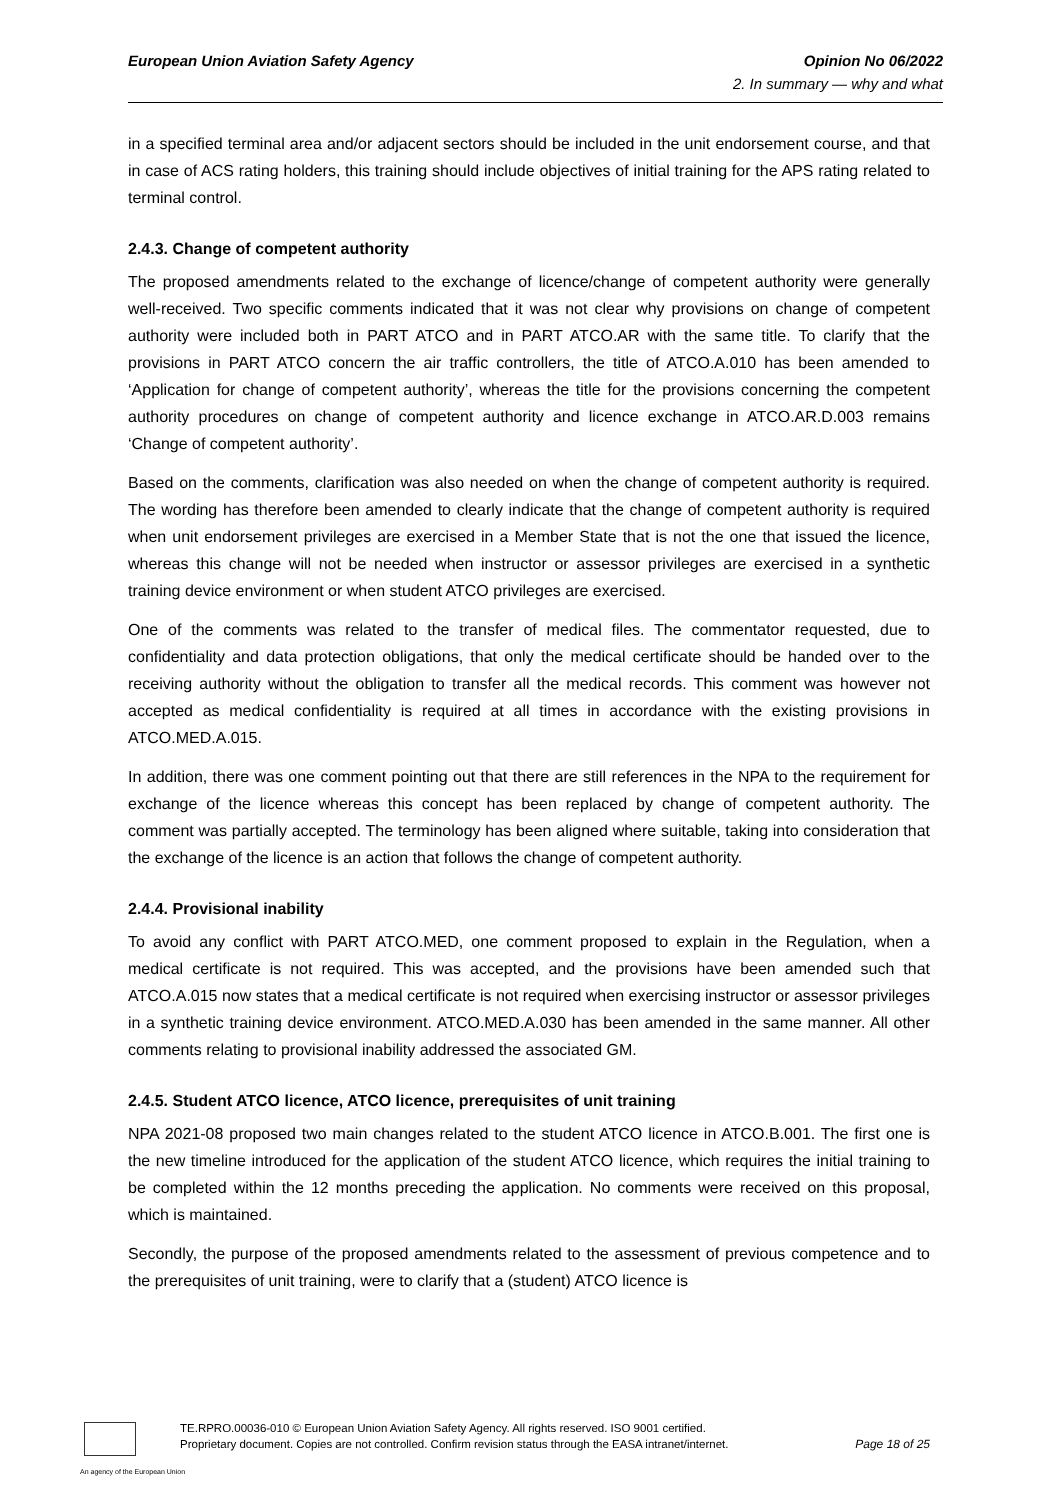European Union Aviation Safety Agency Opinion No 06/2022
2. In summary — why and what
in a specified terminal area and/or adjacent sectors should be included in the unit endorsement course, and that in case of ACS rating holders, this training should include objectives of initial training for the APS rating related to terminal control.
2.4.3. Change of competent authority
The proposed amendments related to the exchange of licence/change of competent authority were generally well-received. Two specific comments indicated that it was not clear why provisions on change of competent authority were included both in PART ATCO and in PART ATCO.AR with the same title. To clarify that the provisions in PART ATCO concern the air traffic controllers, the title of ATCO.A.010 has been amended to ‘Application for change of competent authority’, whereas the title for the provisions concerning the competent authority procedures on change of competent authority and licence exchange in ATCO.AR.D.003 remains ‘Change of competent authority’.
Based on the comments, clarification was also needed on when the change of competent authority is required. The wording has therefore been amended to clearly indicate that the change of competent authority is required when unit endorsement privileges are exercised in a Member State that is not the one that issued the licence, whereas this change will not be needed when instructor or assessor privileges are exercised in a synthetic training device environment or when student ATCO privileges are exercised.
One of the comments was related to the transfer of medical files. The commentator requested, due to confidentiality and data protection obligations, that only the medical certificate should be handed over to the receiving authority without the obligation to transfer all the medical records. This comment was however not accepted as medical confidentiality is required at all times in accordance with the existing provisions in ATCO.MED.A.015.
In addition, there was one comment pointing out that there are still references in the NPA to the requirement for exchange of the licence whereas this concept has been replaced by change of competent authority. The comment was partially accepted. The terminology has been aligned where suitable, taking into consideration that the exchange of the licence is an action that follows the change of competent authority.
2.4.4. Provisional inability
To avoid any conflict with PART ATCO.MED, one comment proposed to explain in the Regulation, when a medical certificate is not required. This was accepted, and the provisions have been amended such that ATCO.A.015 now states that a medical certificate is not required when exercising instructor or assessor privileges in a synthetic training device environment. ATCO.MED.A.030 has been amended in the same manner. All other comments relating to provisional inability addressed the associated GM.
2.4.5. Student ATCO licence, ATCO licence, prerequisites of unit training
NPA 2021-08 proposed two main changes related to the student ATCO licence in ATCO.B.001. The first one is the new timeline introduced for the application of the student ATCO licence, which requires the initial training to be completed within the 12 months preceding the application. No comments were received on this proposal, which is maintained.
Secondly, the purpose of the proposed amendments related to the assessment of previous competence and to the prerequisites of unit training, were to clarify that a (student) ATCO licence is
TE.RPRO.00036-010 © European Union Aviation Safety Agency. All rights reserved. ISO 9001 certified.
Proprietary document. Copies are not controlled. Confirm revision status through the EASA intranet/internet.
Page 18 of 25
An agency of the European Union